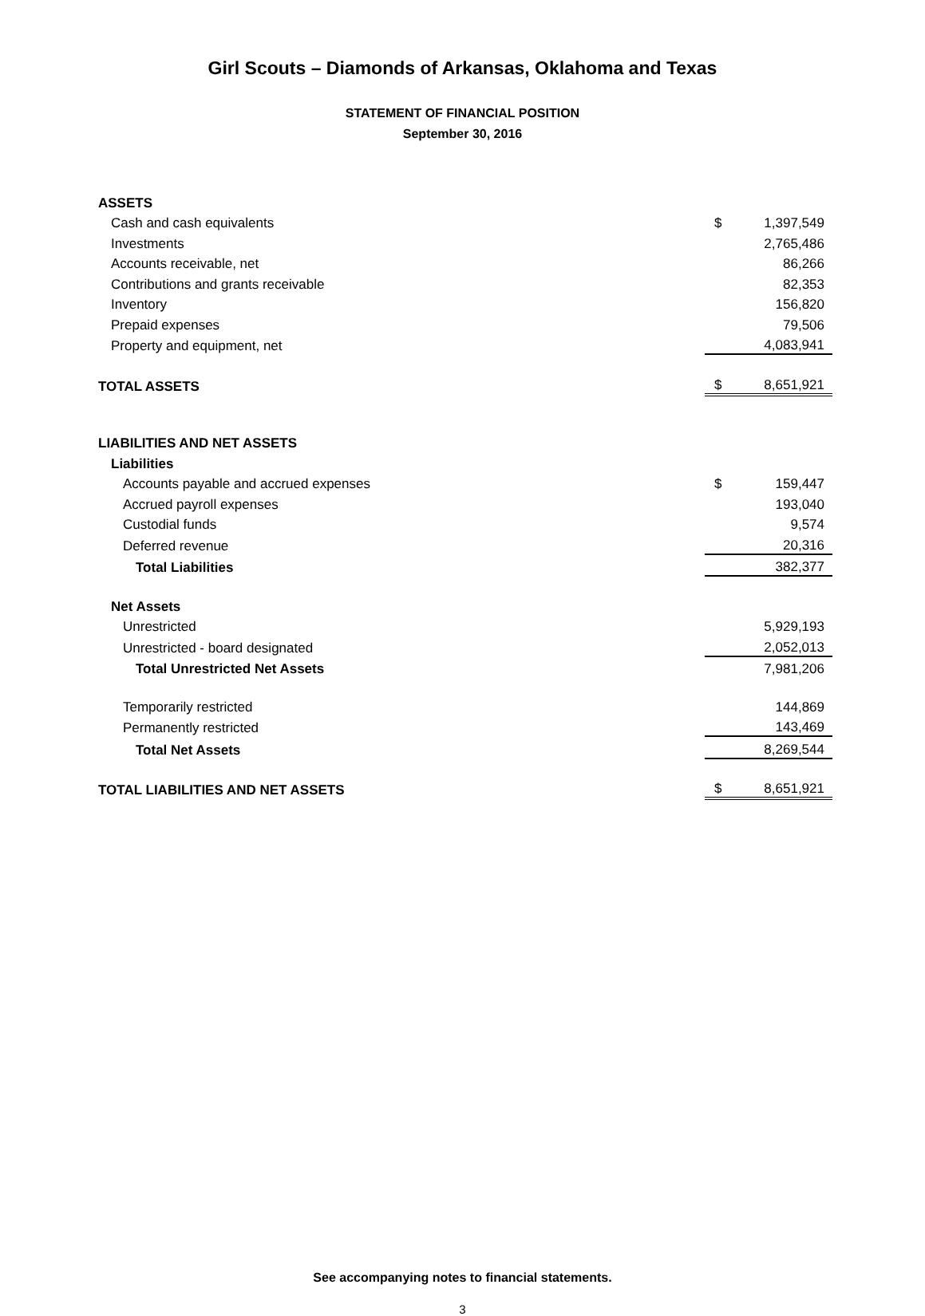Girl Scouts – Diamonds of Arkansas, Oklahoma and Texas
STATEMENT OF FINANCIAL POSITION
September 30, 2016
| ASSETS | | |
| Cash and cash equivalents | $ | 1,397,549 |
| Investments | | 2,765,486 |
| Accounts receivable, net | | 86,266 |
| Contributions and grants receivable | | 82,353 |
| Inventory | | 156,820 |
| Prepaid expenses | | 79,506 |
| Property and equipment, net | | 4,083,941 |
| TOTAL ASSETS | $ | 8,651,921 |
| LIABILITIES AND NET ASSETS | | |
| Liabilities | | |
| Accounts payable and accrued expenses | $ | 159,447 |
| Accrued payroll expenses | | 193,040 |
| Custodial funds | | 9,574 |
| Deferred revenue | | 20,316 |
| Total Liabilities | | 382,377 |
| Net Assets | | |
| Unrestricted | | 5,929,193 |
| Unrestricted - board designated | | 2,052,013 |
| Total Unrestricted Net Assets | | 7,981,206 |
| Temporarily restricted | | 144,869 |
| Permanently restricted | | 143,469 |
| Total Net Assets | | 8,269,544 |
| TOTAL LIABILITIES AND NET ASSETS | $ | 8,651,921 |
See accompanying notes to financial statements.
3